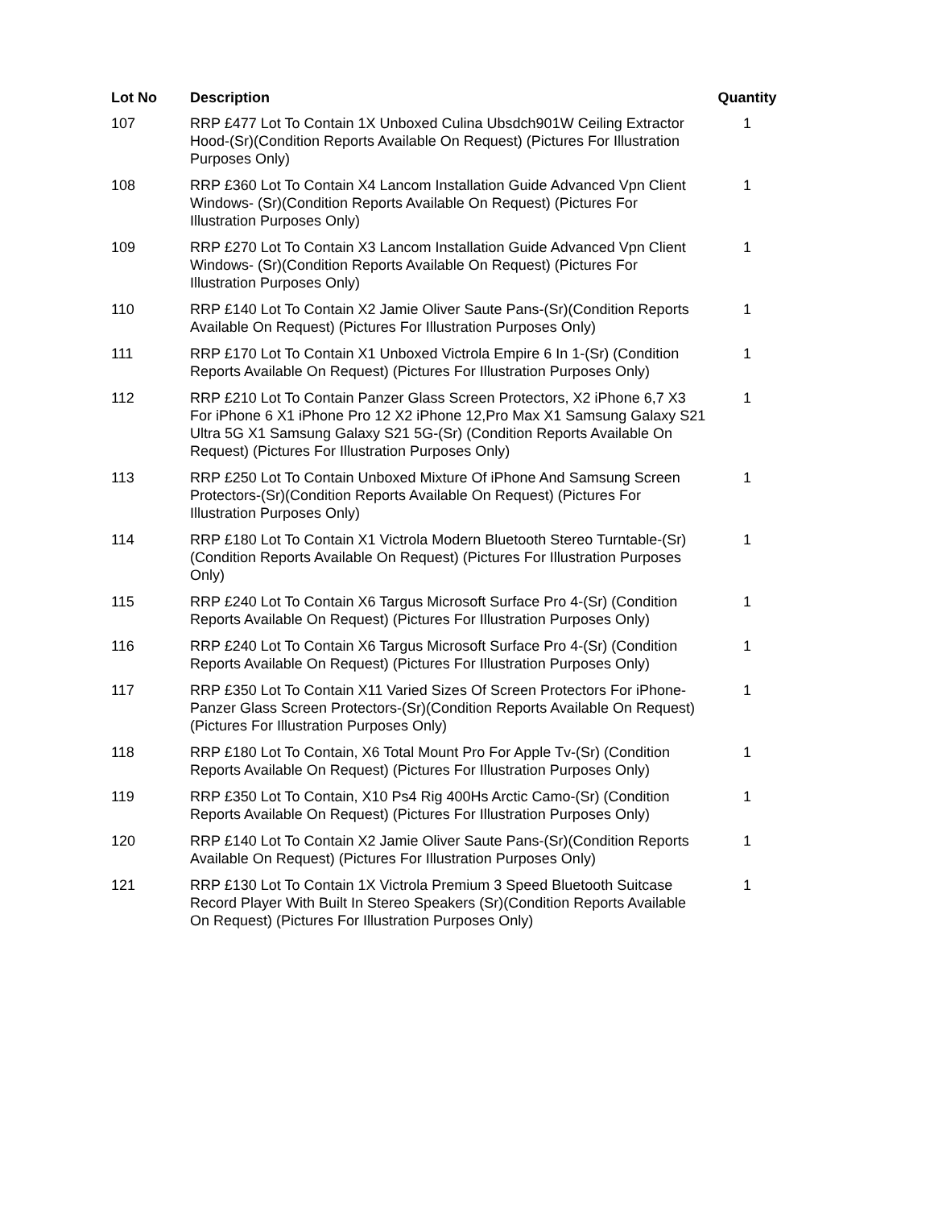| Lot No | Description | Quantity |
| --- | --- | --- |
| 107 | RRP £477 Lot To Contain 1X Unboxed Culina Ubsdch901W Ceiling Extractor Hood-(Sr)(Condition Reports Available On Request) (Pictures For Illustration Purposes Only) | 1 |
| 108 | RRP £360 Lot To Contain X4 Lancom Installation Guide Advanced Vpn Client Windows- (Sr)(Condition Reports Available On Request) (Pictures For Illustration Purposes Only) | 1 |
| 109 | RRP £270 Lot To Contain X3 Lancom Installation Guide Advanced Vpn Client Windows- (Sr)(Condition Reports Available On Request) (Pictures For Illustration Purposes Only) | 1 |
| 110 | RRP £140 Lot To Contain X2 Jamie Oliver Saute Pans-(Sr)(Condition Reports Available On Request) (Pictures For Illustration Purposes Only) | 1 |
| 111 | RRP £170 Lot To Contain X1 Unboxed Victrola Empire 6 In 1-(Sr) (Condition Reports Available On Request) (Pictures For Illustration Purposes Only) | 1 |
| 112 | RRP £210 Lot To Contain Panzer Glass Screen Protectors, X2 iPhone 6,7 X3 For iPhone 6 X1 iPhone Pro 12 X2 iPhone 12,Pro Max X1 Samsung Galaxy S21 Ultra 5G X1 Samsung Galaxy S21 5G-(Sr) (Condition Reports Available On Request) (Pictures For Illustration Purposes Only) | 1 |
| 113 | RRP £250 Lot To Contain Unboxed Mixture Of iPhone And Samsung Screen Protectors-(Sr)(Condition Reports Available On Request) (Pictures For Illustration Purposes Only) | 1 |
| 114 | RRP £180 Lot To Contain X1 Victrola Modern Bluetooth Stereo Turntable-(Sr)(Condition Reports Available On Request) (Pictures For Illustration Purposes Only) | 1 |
| 115 | RRP £240 Lot To Contain X6 Targus Microsoft Surface Pro 4-(Sr) (Condition Reports Available On Request) (Pictures For Illustration Purposes Only) | 1 |
| 116 | RRP £240 Lot To Contain X6 Targus Microsoft Surface Pro 4-(Sr) (Condition Reports Available On Request) (Pictures For Illustration Purposes Only) | 1 |
| 117 | RRP £350 Lot To Contain X11 Varied Sizes Of Screen Protectors For iPhone-Panzer Glass Screen Protectors-(Sr)(Condition Reports Available On Request) (Pictures For Illustration Purposes Only) | 1 |
| 118 | RRP £180 Lot To Contain, X6 Total Mount Pro For Apple Tv-(Sr) (Condition Reports Available On Request) (Pictures For Illustration Purposes Only) | 1 |
| 119 | RRP £350 Lot To Contain, X10 Ps4 Rig 400Hs Arctic Camo-(Sr) (Condition Reports Available On Request) (Pictures For Illustration Purposes Only) | 1 |
| 120 | RRP £140 Lot To Contain X2 Jamie Oliver Saute Pans-(Sr)(Condition Reports Available On Request) (Pictures For Illustration Purposes Only) | 1 |
| 121 | RRP £130 Lot To Contain 1X Victrola Premium 3 Speed Bluetooth Suitcase Record Player With Built In Stereo Speakers (Sr)(Condition Reports Available On Request) (Pictures For Illustration Purposes Only) | 1 |